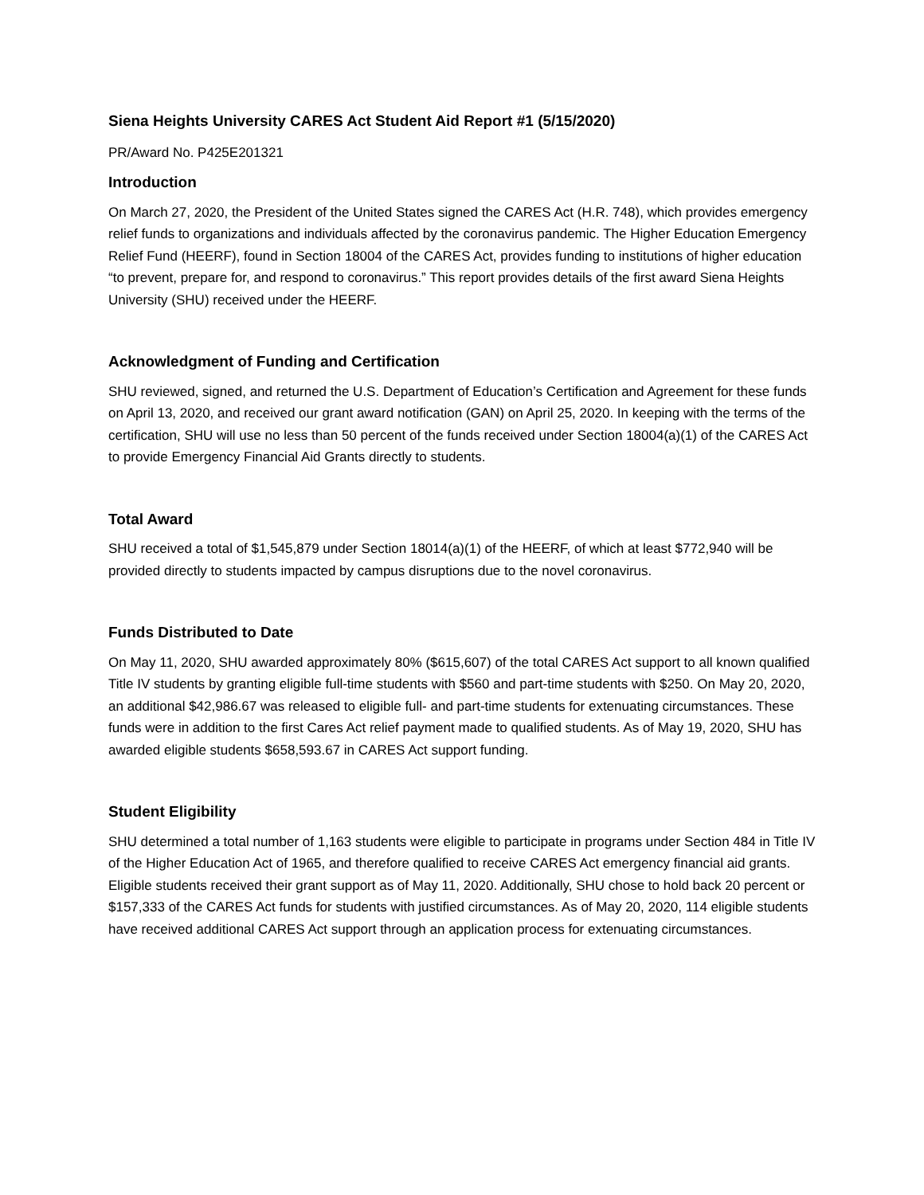Siena Heights University CARES Act Student Aid Report #1 (5/15/2020)
PR/Award No. P425E201321
Introduction
On March 27, 2020, the President of the United States signed the CARES Act (H.R. 748), which provides emergency relief funds to organizations and individuals affected by the coronavirus pandemic. The Higher Education Emergency Relief Fund (HEERF), found in Section 18004 of the CARES Act, provides funding to institutions of higher education “to prevent, prepare for, and respond to coronavirus.” This report provides details of the first award Siena Heights University (SHU) received under the HEERF.
Acknowledgment of Funding and Certification
SHU reviewed, signed, and returned the U.S. Department of Education’s Certification and Agreement for these funds on April 13, 2020, and received our grant award notification (GAN) on April 25, 2020. In keeping with the terms of the certification, SHU will use no less than 50 percent of the funds received under Section 18004(a)(1) of the CARES Act to provide Emergency Financial Aid Grants directly to students.
Total Award
SHU received a total of $1,545,879 under Section 18014(a)(1) of the HEERF, of which at least $772,940 will be provided directly to students impacted by campus disruptions due to the novel coronavirus.
Funds Distributed to Date
On May 11, 2020, SHU awarded approximately 80% ($615,607) of the total CARES Act support to all known qualified Title IV students by granting eligible full-time students with $560 and part-time students with $250. On May 20, 2020, an additional $42,986.67 was released to eligible full- and part-time students for extenuating circumstances. These funds were in addition to the first Cares Act relief payment made to qualified students. As of May 19, 2020, SHU has awarded eligible students $658,593.67 in CARES Act support funding.
Student Eligibility
SHU determined a total number of 1,163 students were eligible to participate in programs under Section 484 in Title IV of the Higher Education Act of 1965, and therefore qualified to receive CARES Act emergency financial aid grants. Eligible students received their grant support as of May 11, 2020. Additionally, SHU chose to hold back 20 percent or $157,333 of the CARES Act funds for students with justified circumstances. As of May 20, 2020, 114 eligible students have received additional CARES Act support through an application process for extenuating circumstances.